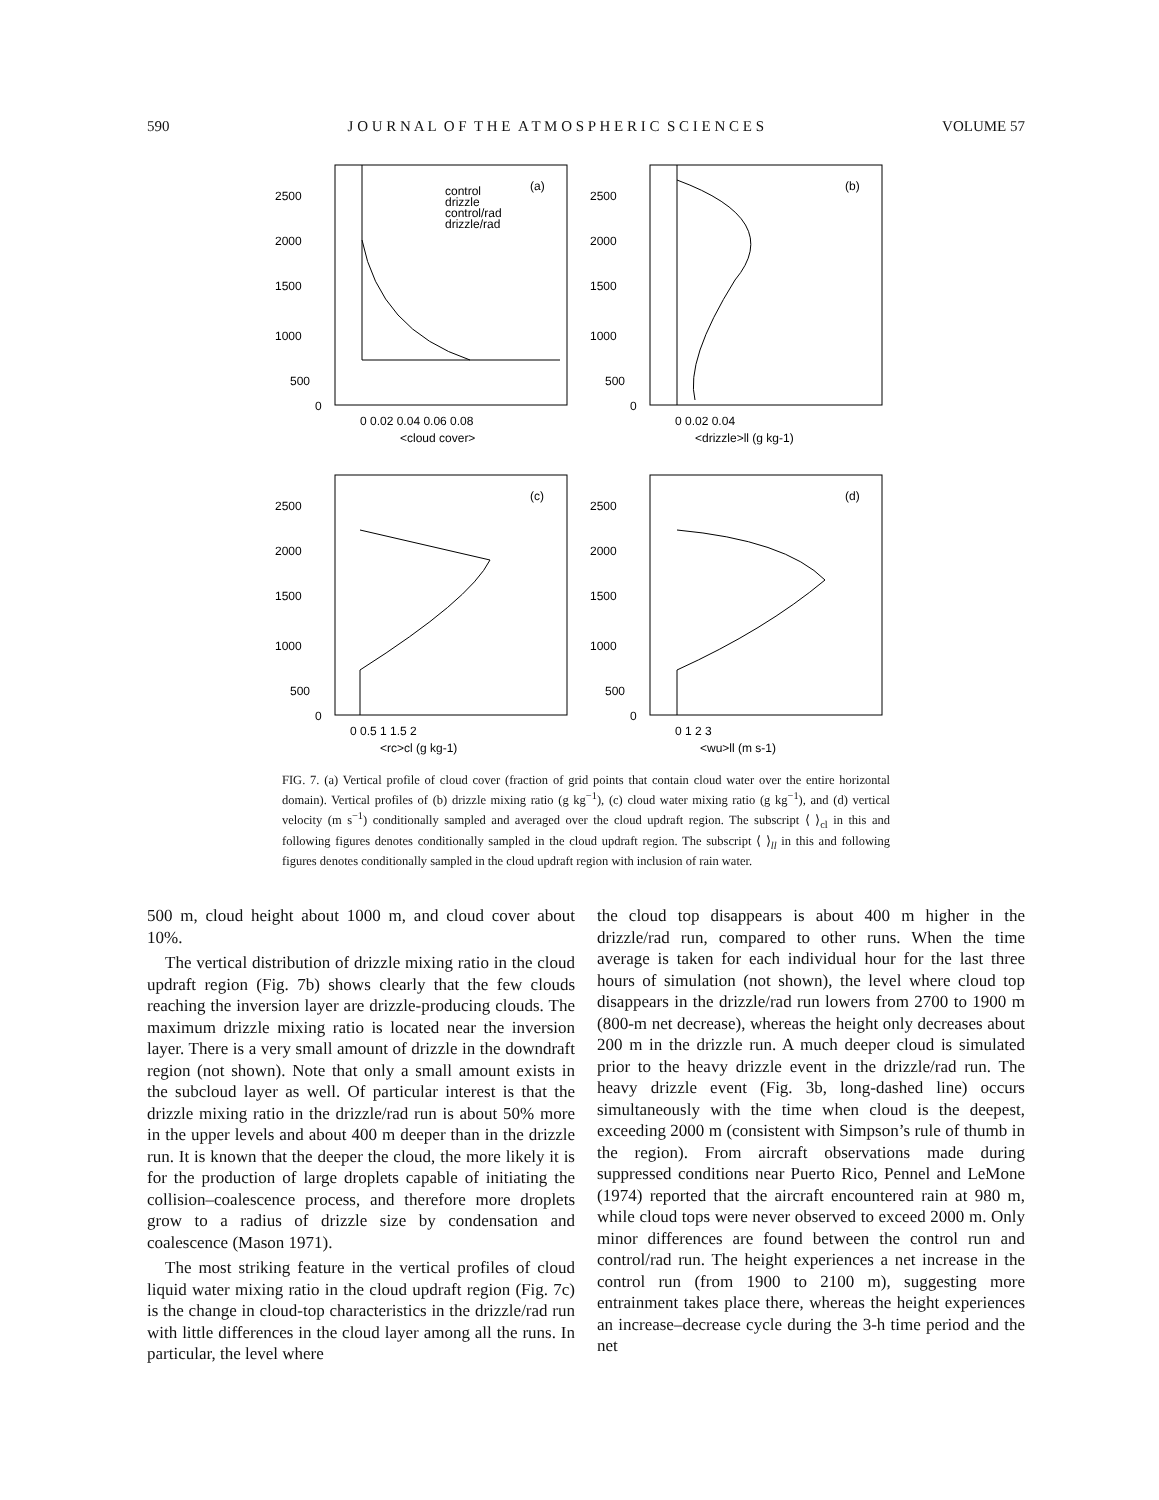590 J O U R N A L O F T H E A T M O S P H E R I C S C I E N C E S VOLUME 57
2500
2000
1500
1000
500
0
0 0.02 0.04 0.06 0.08
<cloud cover>
(a)
control
drizzle
control/rad
drizzle/rad
2500
2000
1500
1000
500
0
0 0.02 0.04
<drizzle>ll (g kg-1)
(b)
2500
2000
1500
1000
500
0
0 0.5 1 1.5 2
<rc>cl (g kg-1)
(c)
2500
2000
1500
1000
500
0
0 1 2 3
<wu>ll (m s-1)
(d)
FIG. 7. (a) Vertical profile of cloud cover (fraction of grid points that contain cloud water over the entire horizontal domain). Vertical profiles of (b) drizzle mixing ratio (g kg<sup>−1</sup>), (c) cloud water mixing ratio (g kg<sup>−1</sup>), and (d) vertical velocity (m s<sup>−1</sup>) conditionally sampled and averaged over the cloud updraft region. The subscript ⟨ ⟩<sub>cl</sub> in this and following figures denotes conditionally sampled in the cloud updraft region. The subscript ⟨ ⟩<sub>ll</sub> in this and following figures denotes conditionally sampled in the cloud updraft region with inclusion of rain water.
500 m, cloud height about 1000 m, and cloud cover about 10%.
The vertical distribution of drizzle mixing ratio in the cloud updraft region (Fig. 7b) shows clearly that the few clouds reaching the inversion layer are drizzle-producing clouds. The maximum drizzle mixing ratio is located near the inversion layer. There is a very small amount of drizzle in the downdraft region (not shown). Note that only a small amount exists in the subcloud layer as well. Of particular interest is that the drizzle mixing ratio in the drizzle/rad run is about 50% more in the upper levels and about 400 m deeper than in the drizzle run. It is known that the deeper the cloud, the more likely it is for the production of large droplets capable of initiating the collision–coalescence process, and therefore more droplets grow to a radius of drizzle size by condensation and coalescence (Mason 1971).
The most striking feature in the vertical profiles of cloud liquid water mixing ratio in the cloud updraft region (Fig. 7c) is the change in cloud-top characteristics in the drizzle/rad run with little differences in the cloud layer among all the runs. In particular, the level where
the cloud top disappears is about 400 m higher in the drizzle/rad run, compared to other runs. When the time average is taken for each individual hour for the last three hours of simulation (not shown), the level where cloud top disappears in the drizzle/rad run lowers from 2700 to 1900 m (800-m net decrease), whereas the height only decreases about 200 m in the drizzle run. A much deeper cloud is simulated prior to the heavy drizzle event in the drizzle/rad run. The heavy drizzle event (Fig. 3b, long-dashed line) occurs simultaneously with the time when cloud is the deepest, exceeding 2000 m (consistent with Simpson’s rule of thumb in the region). From aircraft observations made during suppressed conditions near Puerto Rico, Pennel and LeMone (1974) reported that the aircraft encountered rain at 980 m, while cloud tops were never observed to exceed 2000 m. Only minor differences are found between the control run and control/rad run. The height experiences a net increase in the control run (from 1900 to 2100 m), suggesting more entrainment takes place there, whereas the height experiences an increase–decrease cycle during the 3-h time period and the net